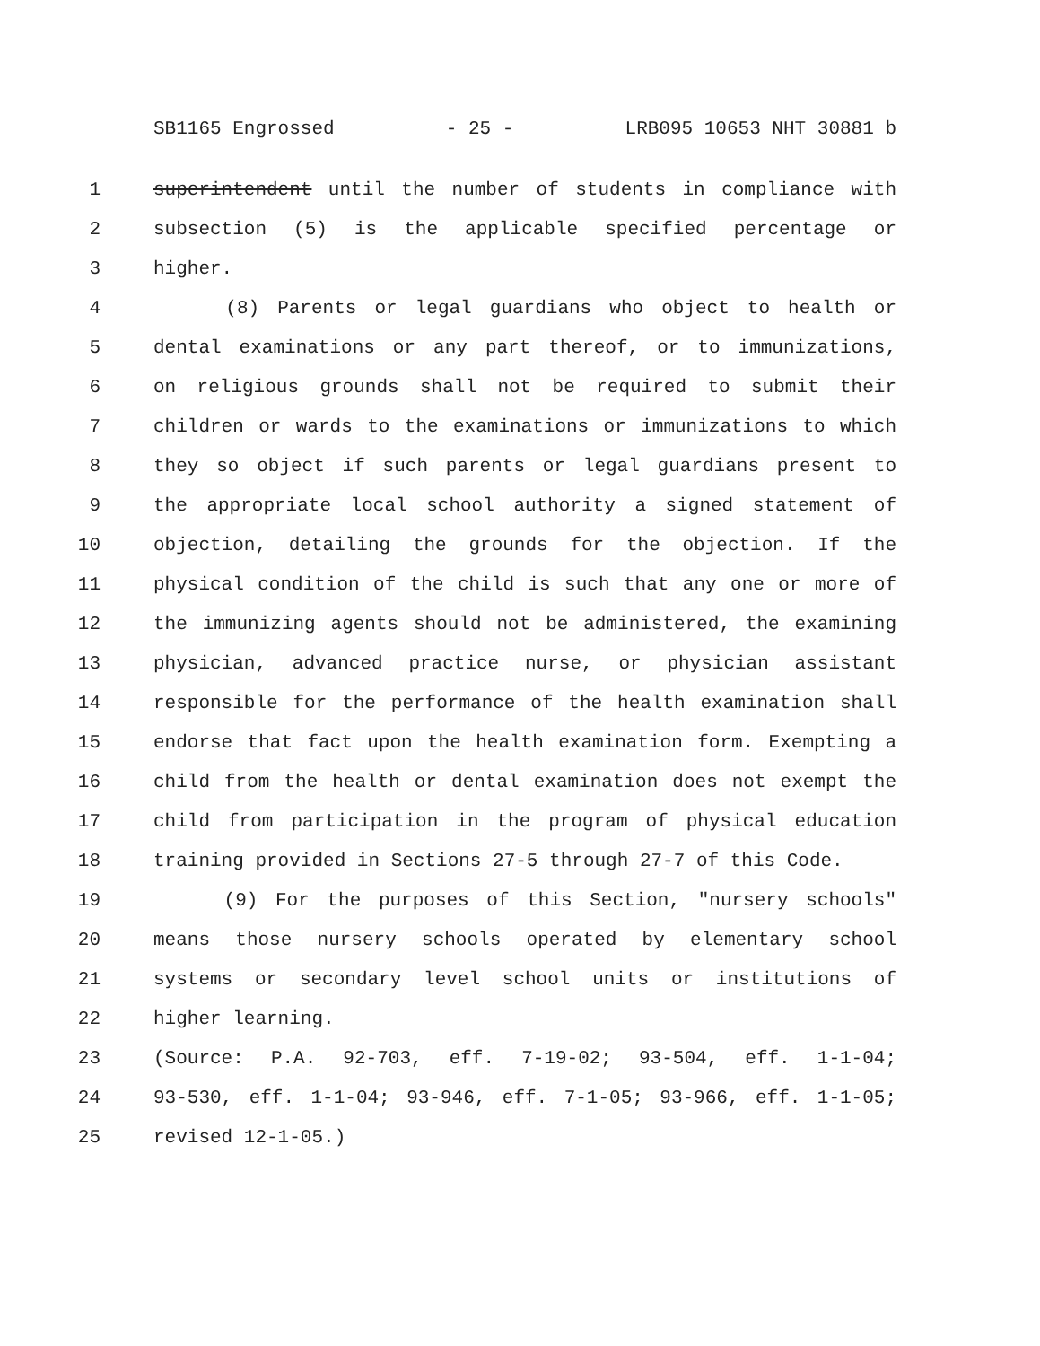SB1165 Engrossed - 25 - LRB095 10653 NHT 30881 b
1 superintendent until the number of students in compliance with
2 subsection (5) is the applicable specified percentage or
3 higher.
4 (8) Parents or legal guardians who object to health or
5 dental examinations or any part thereof, or to immunizations,
6 on religious grounds shall not be required to submit their
7 children or wards to the examinations or immunizations to which
8 they so object if such parents or legal guardians present to
9 the appropriate local school authority a signed statement of
10 objection, detailing the grounds for the objection. If the
11 physical condition of the child is such that any one or more of
12 the immunizing agents should not be administered, the examining
13 physician, advanced practice nurse, or physician assistant
14 responsible for the performance of the health examination shall
15 endorse that fact upon the health examination form. Exempting a
16 child from the health or dental examination does not exempt the
17 child from participation in the program of physical education
18 training provided in Sections 27-5 through 27-7 of this Code.
19 (9) For the purposes of this Section, "nursery schools"
20 means those nursery schools operated by elementary school
21 systems or secondary level school units or institutions of
22 higher learning.
23 (Source: P.A. 92-703, eff. 7-19-02; 93-504, eff. 1-1-04;
24 93-530, eff. 1-1-04; 93-946, eff. 7-1-05; 93-966, eff. 1-1-05;
25 revised 12-1-05.)